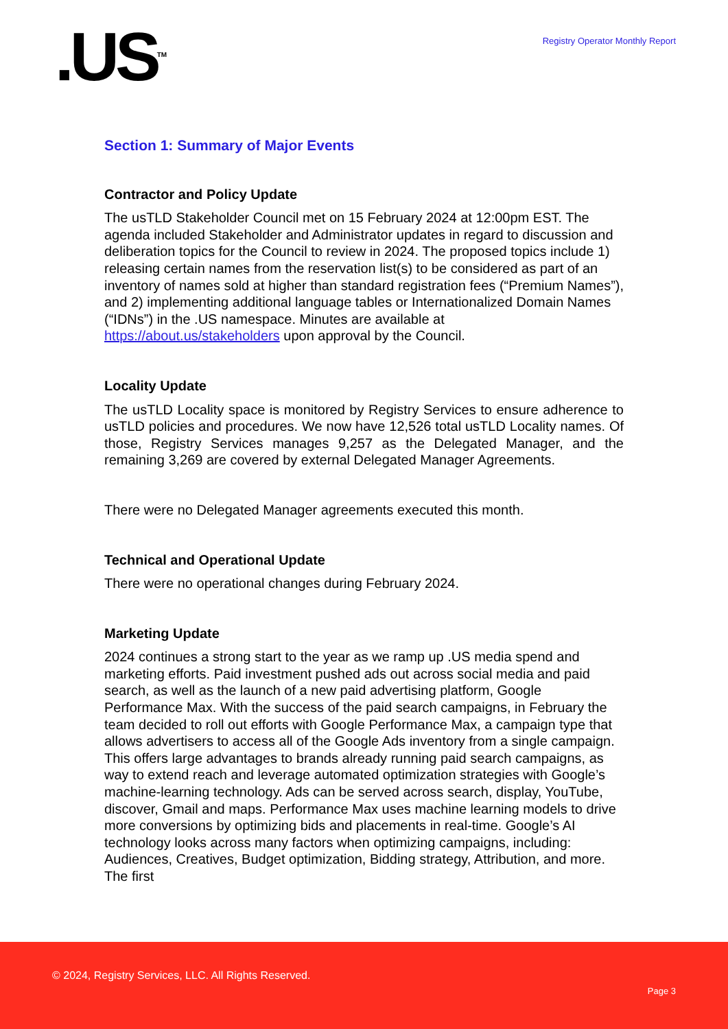.US<sup>TM</sup>
Registry Operator Monthly Report
Section 1: Summary of Major Events
Contractor and Policy Update
The usTLD Stakeholder Council met on 15 February 2024 at 12:00pm EST. The agenda included Stakeholder and Administrator updates in regard to discussion and deliberation topics for the Council to review in 2024. The proposed topics include 1) releasing certain names from the reservation list(s) to be considered as part of an inventory of names sold at higher than standard registration fees (“Premium Names”), and 2) implementing additional language tables or Internationalized Domain Names (“IDNs”) in the .US namespace. Minutes are available at https://about.us/stakeholders upon approval by the Council.
Locality Update
The usTLD Locality space is monitored by Registry Services to ensure adherence to usTLD policies and procedures. We now have 12,526 total usTLD Locality names. Of those, Registry Services manages 9,257 as the Delegated Manager, and the remaining 3,269 are covered by external Delegated Manager Agreements.
There were no Delegated Manager agreements executed this month.
Technical and Operational Update
There were no operational changes during February 2024.
Marketing Update
2024 continues a strong start to the year as we ramp up .US media spend and marketing efforts. Paid investment pushed ads out across social media and paid search, as well as the launch of a new paid advertising platform, Google Performance Max. With the success of the paid search campaigns, in February the team decided to roll out efforts with Google Performance Max, a campaign type that allows advertisers to access all of the Google Ads inventory from a single campaign. This offers large advantages to brands already running paid search campaigns, as way to extend reach and leverage automated optimization strategies with Google’s machine-learning technology. Ads can be served across search, display, YouTube, discover, Gmail and maps. Performance Max uses machine learning models to drive more conversions by optimizing bids and placements in real-time. Google’s AI technology looks across many factors when optimizing campaigns, including: Audiences, Creatives, Budget optimization, Bidding strategy, Attribution, and more. The first
© 2024, Registry Services, LLC. All Rights Reserved.
Page 3